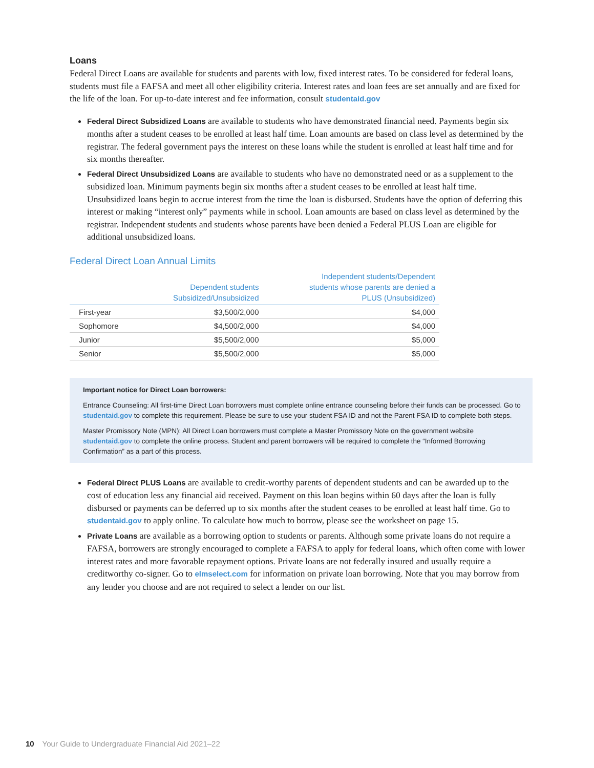Loans
Federal Direct Loans are available for students and parents with low, fixed interest rates. To be considered for federal loans, students must file a FAFSA and meet all other eligibility criteria. Interest rates and loan fees are set annually and are fixed for the life of the loan. For up-to-date interest and fee information, consult studentaid.gov
Federal Direct Subsidized Loans are available to students who have demonstrated financial need. Payments begin six months after a student ceases to be enrolled at least half time. Loan amounts are based on class level as determined by the registrar. The federal government pays the interest on these loans while the student is enrolled at least half time and for six months thereafter.
Federal Direct Unsubsidized Loans are available to students who have no demonstrated need or as a supplement to the subsidized loan. Minimum payments begin six months after a student ceases to be enrolled at least half time. Unsubsidized loans begin to accrue interest from the time the loan is disbursed. Students have the option of deferring this interest or making “interest only” payments while in school. Loan amounts are based on class level as determined by the registrar. Independent students and students whose parents have been denied a Federal PLUS Loan are eligible for additional unsubsidized loans.
Federal Direct Loan Annual Limits
| | Dependent students Subsidized/Unsubsidized | Independent students/Dependent students whose parents are denied a PLUS (Unsubsidized) |
| --- | --- | --- |
| First-year | $3,500/2,000 | $4,000 |
| Sophomore | $4,500/2,000 | $4,000 |
| Junior | $5,500/2,000 | $5,000 |
| Senior | $5,500/2,000 | $5,000 |
Important notice for Direct Loan borrowers:
Entrance Counseling: All first-time Direct Loan borrowers must complete online entrance counseling before their funds can be processed. Go to studentaid.gov to complete this requirement. Please be sure to use your student FSA ID and not the Parent FSA ID to complete both steps.
Master Promissory Note (MPN): All Direct Loan borrowers must complete a Master Promissory Note on the government website studentaid.gov to complete the online process. Student and parent borrowers will be required to complete the “Informed Borrowing Confirmation” as a part of this process.
Federal Direct PLUS Loans are available to credit-worthy parents of dependent students and can be awarded up to the cost of education less any financial aid received. Payment on this loan begins within 60 days after the loan is fully disbursed or payments can be deferred up to six months after the student ceases to be enrolled at least half time. Go to studentaid.gov to apply online. To calculate how much to borrow, please see the worksheet on page 15.
Private Loans are available as a borrowing option to students or parents. Although some private loans do not require a FAFSA, borrowers are strongly encouraged to complete a FAFSA to apply for federal loans, which often come with lower interest rates and more favorable repayment options. Private loans are not federally insured and usually require a creditworthy co-signer. Go to elmselect.com for information on private loan borrowing. Note that you may borrow from any lender you choose and are not required to select a lender on our list.
10 Your Guide to Undergraduate Financial Aid 2021–22